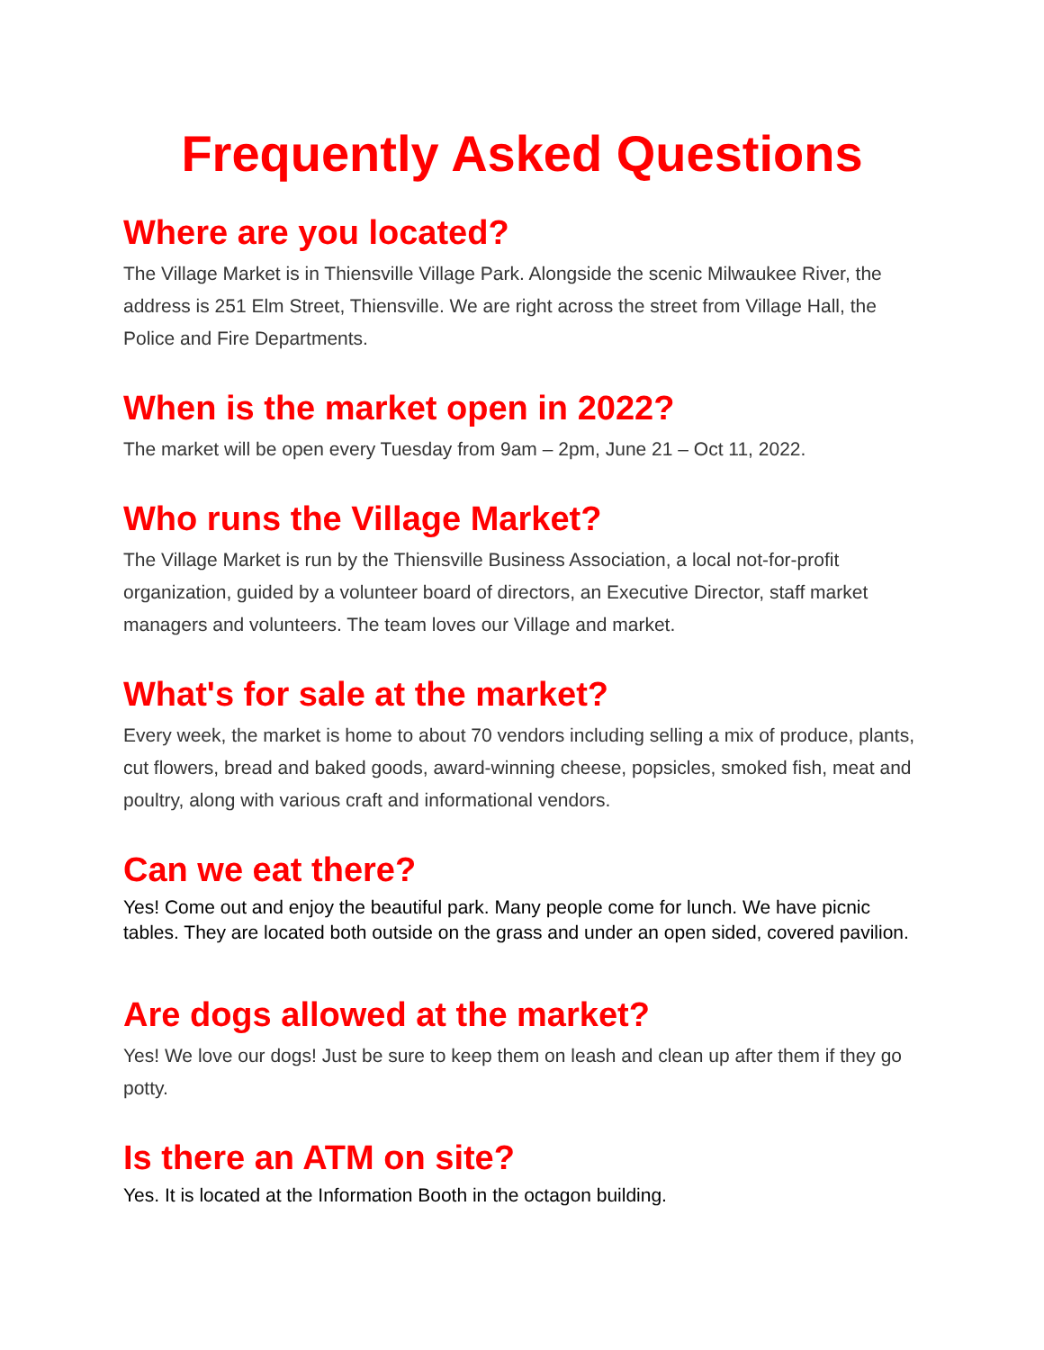Frequently Asked Questions
Where are you located?
The Village Market is in Thiensville Village Park. Alongside the scenic Milwaukee River, the address is 251 Elm Street, Thiensville. We are right across the street from Village Hall, the Police and Fire Departments.
When is the market open in 2022?
The market will be open every Tuesday from 9am – 2pm, June 21 – Oct 11, 2022.
Who runs the Village Market?
The Village Market is run by the Thiensville Business Association, a local not-for-profit organization, guided by a volunteer board of directors, an Executive Director, staff market managers and volunteers. The team loves our Village and market.
What's for sale at the market?
Every week, the market is home to about 70 vendors including selling a mix of produce, plants, cut flowers, bread and baked goods, award-winning cheese, popsicles, smoked fish, meat and poultry, along with various craft and informational vendors.
Can we eat there?
Yes! Come out and enjoy the beautiful park. Many people come for lunch. We have picnic tables. They are located both outside on the grass and under an open sided, covered pavilion.
Are dogs allowed at the market?
Yes! We love our dogs! Just be sure to keep them on leash and clean up after them if they go potty.
Is there an ATM on site?
Yes. It is located at the Information Booth in the octagon building.